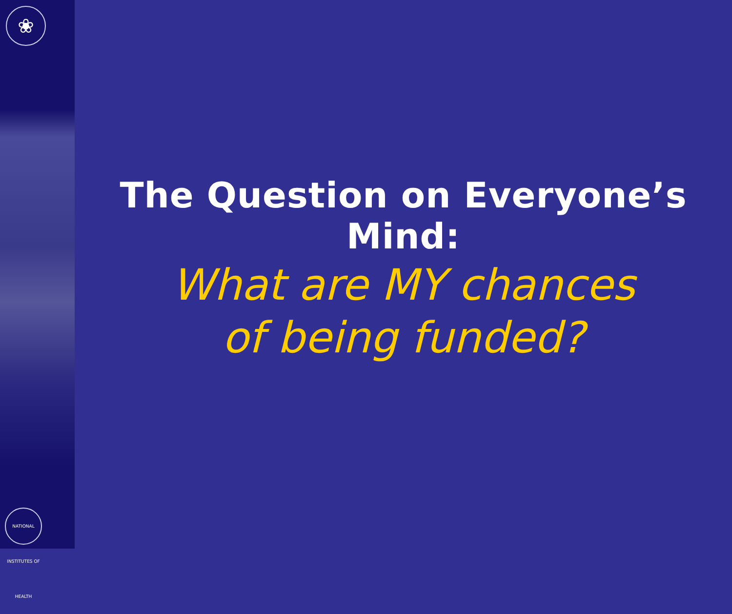❀
NATIONAL INSTITUTES OF HEALTH
The Question on Everyone’s Mind:
What are MY chances
of being funded?